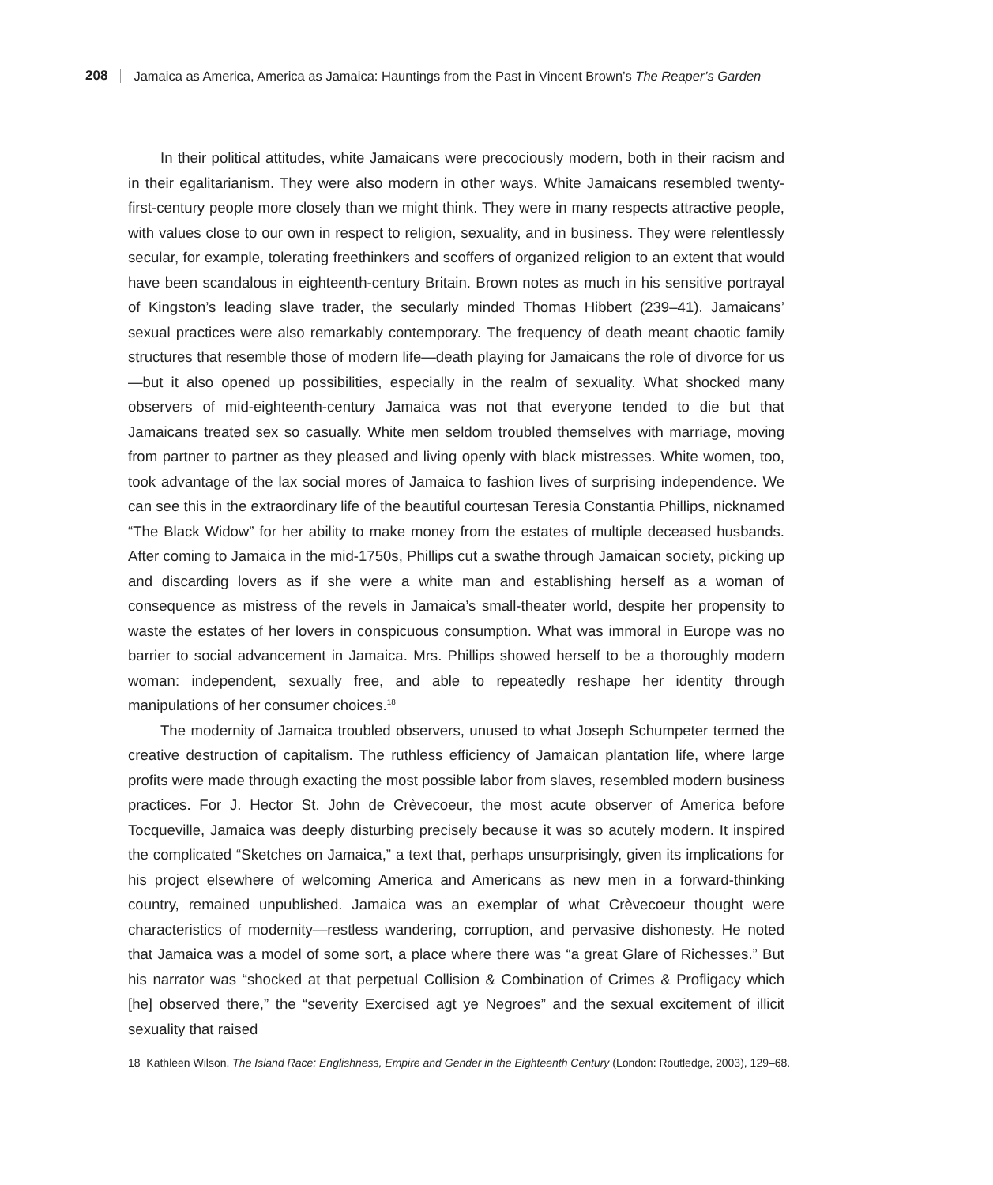208 Jamaica as America, America as Jamaica: Hauntings from the Past in Vincent Brown’s The Reaper’s Garden
In their political attitudes, white Jamaicans were precociously modern, both in their racism and in their egalitarianism. They were also modern in other ways. White Jamaicans resembled twenty-first-century people more closely than we might think. They were in many respects attractive people, with values close to our own in respect to religion, sexuality, and in business. They were relentlessly secular, for example, tolerating freethinkers and scoffers of organized religion to an extent that would have been scandalous in eighteenth-century Britain. Brown notes as much in his sensitive portrayal of Kingston’s leading slave trader, the secularly minded Thomas Hibbert (239–41). Jamaicans’ sexual practices were also remarkably contemporary. The frequency of death meant chaotic family structures that resemble those of modern life—death playing for Jamaicans the role of divorce for us—but it also opened up possibilities, especially in the realm of sexuality. What shocked many observers of mid-eighteenth-century Jamaica was not that everyone tended to die but that Jamaicans treated sex so casually. White men seldom troubled themselves with marriage, moving from partner to partner as they pleased and living openly with black mistresses. White women, too, took advantage of the lax social mores of Jamaica to fashion lives of surprising independence. We can see this in the extraordinary life of the beautiful courtesan Teresia Constantia Phillips, nicknamed “The Black Widow” for her ability to make money from the estates of multiple deceased husbands. After coming to Jamaica in the mid-1750s, Phillips cut a swathe through Jamaican society, picking up and discarding lovers as if she were a white man and establishing herself as a woman of consequence as mistress of the revels in Jamaica’s small-theater world, despite her propensity to waste the estates of her lovers in conspicuous consumption. What was immoral in Europe was no barrier to social advancement in Jamaica. Mrs. Phillips showed herself to be a thoroughly modern woman: independent, sexually free, and able to repeatedly reshape her identity through manipulations of her consumer choices.<sup>18</sup>
The modernity of Jamaica troubled observers, unused to what Joseph Schumpeter termed the creative destruction of capitalism. The ruthless efficiency of Jamaican plantation life, where large profits were made through exacting the most possible labor from slaves, resembled modern business practices. For J. Hector St. John de Crèvecoeur, the most acute observer of America before Tocqueville, Jamaica was deeply disturbing precisely because it was so acutely modern. It inspired the complicated “Sketches on Jamaica,” a text that, perhaps unsurprisingly, given its implications for his project elsewhere of welcoming America and Americans as new men in a forward-thinking country, remained unpublished. Jamaica was an exemplar of what Crèvecoeur thought were characteristics of modernity—restless wandering, corruption, and pervasive dishonesty. He noted that Jamaica was a model of some sort, a place where there was “a great Glare of Richesses.” But his narrator was “shocked at that perpetual Collision & Combination of Crimes & Profligacy which [he] observed there,” the “severity Exercised agt ye Negroes” and the sexual excitement of illicit sexuality that raised
18 Kathleen Wilson, The Island Race: Englishness, Empire and Gender in the Eighteenth Century (London: Routledge, 2003), 129–68.